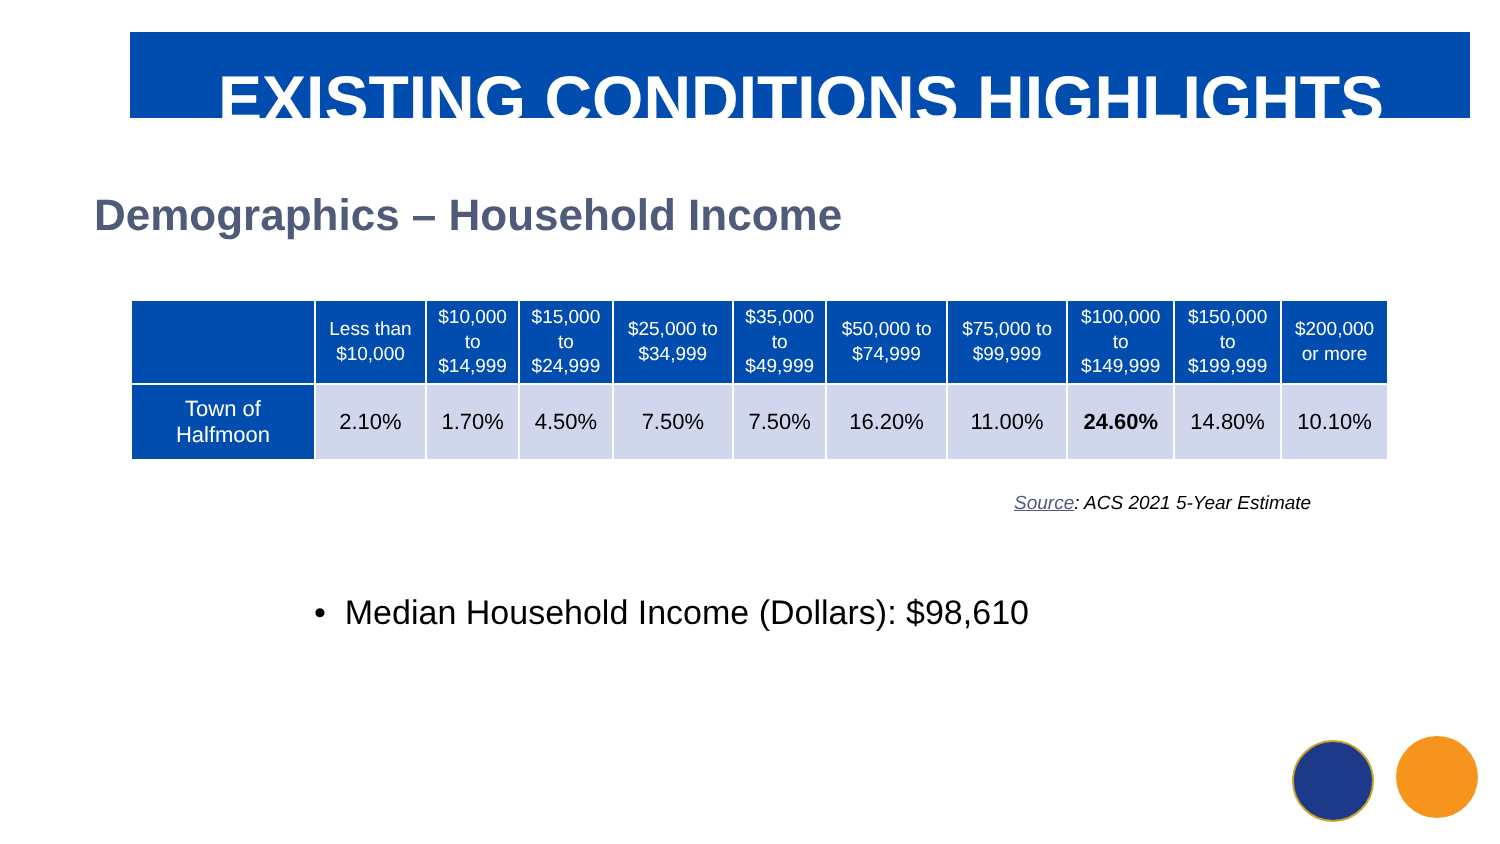EXISTING CONDITIONS HIGHLIGHTS
Demographics – Household Income
| | Less than $10,000 | $10,000 to $14,999 | $15,000 to $24,999 | $25,000 to $34,999 | $35,000 to $49,999 | $50,000 to $74,999 | $75,000 to $99,999 | $100,000 to $149,999 | $150,000 to $199,999 | $200,000 or more |
| --- | --- | --- | --- | --- | --- | --- | --- | --- | --- | --- |
| Town of Halfmoon | 2.10% | 1.70% | 4.50% | 7.50% | 7.50% | 16.20% | 11.00% | 24.60% | 14.80% | 10.10% |
Source: ACS 2021 5-Year Estimate
• Median Household Income (Dollars): $98,610